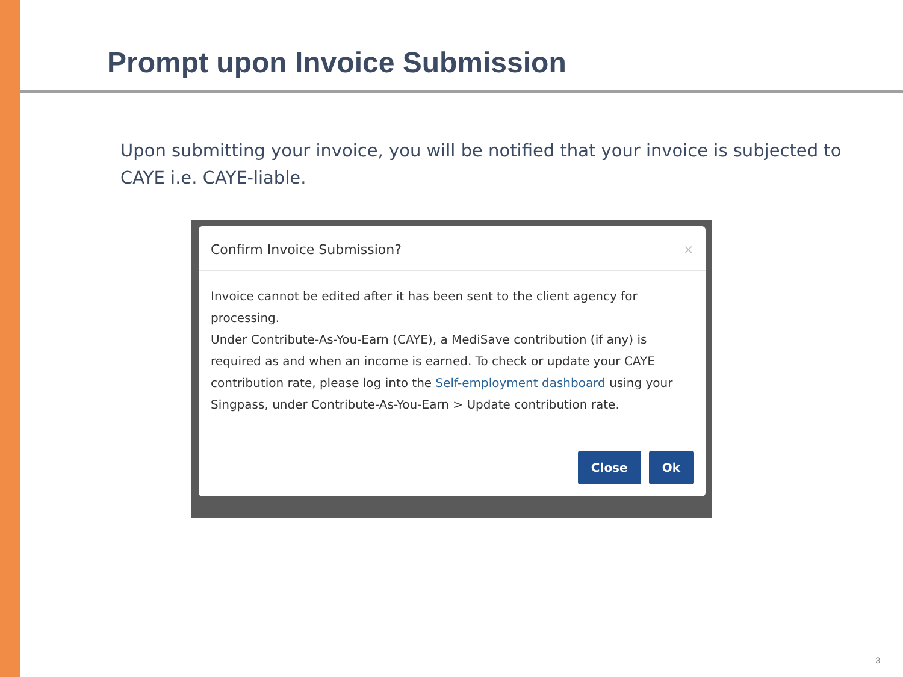Prompt upon Invoice Submission
Upon submitting your invoice, you will be notified that your invoice is subjected to CAYE i.e. CAYE-liable.
Confirm Invoice Submission? ×
Invoice cannot be edited after it has been sent to the client agency for processing.
Under Contribute-As-You-Earn (CAYE), a MediSave contribution (if any) is required as and when an income is earned. To check or update your CAYE contribution rate, please log into the Self-employment dashboard using your Singpass, under Contribute-As-You-Earn > Update contribution rate.
Close Ok
3